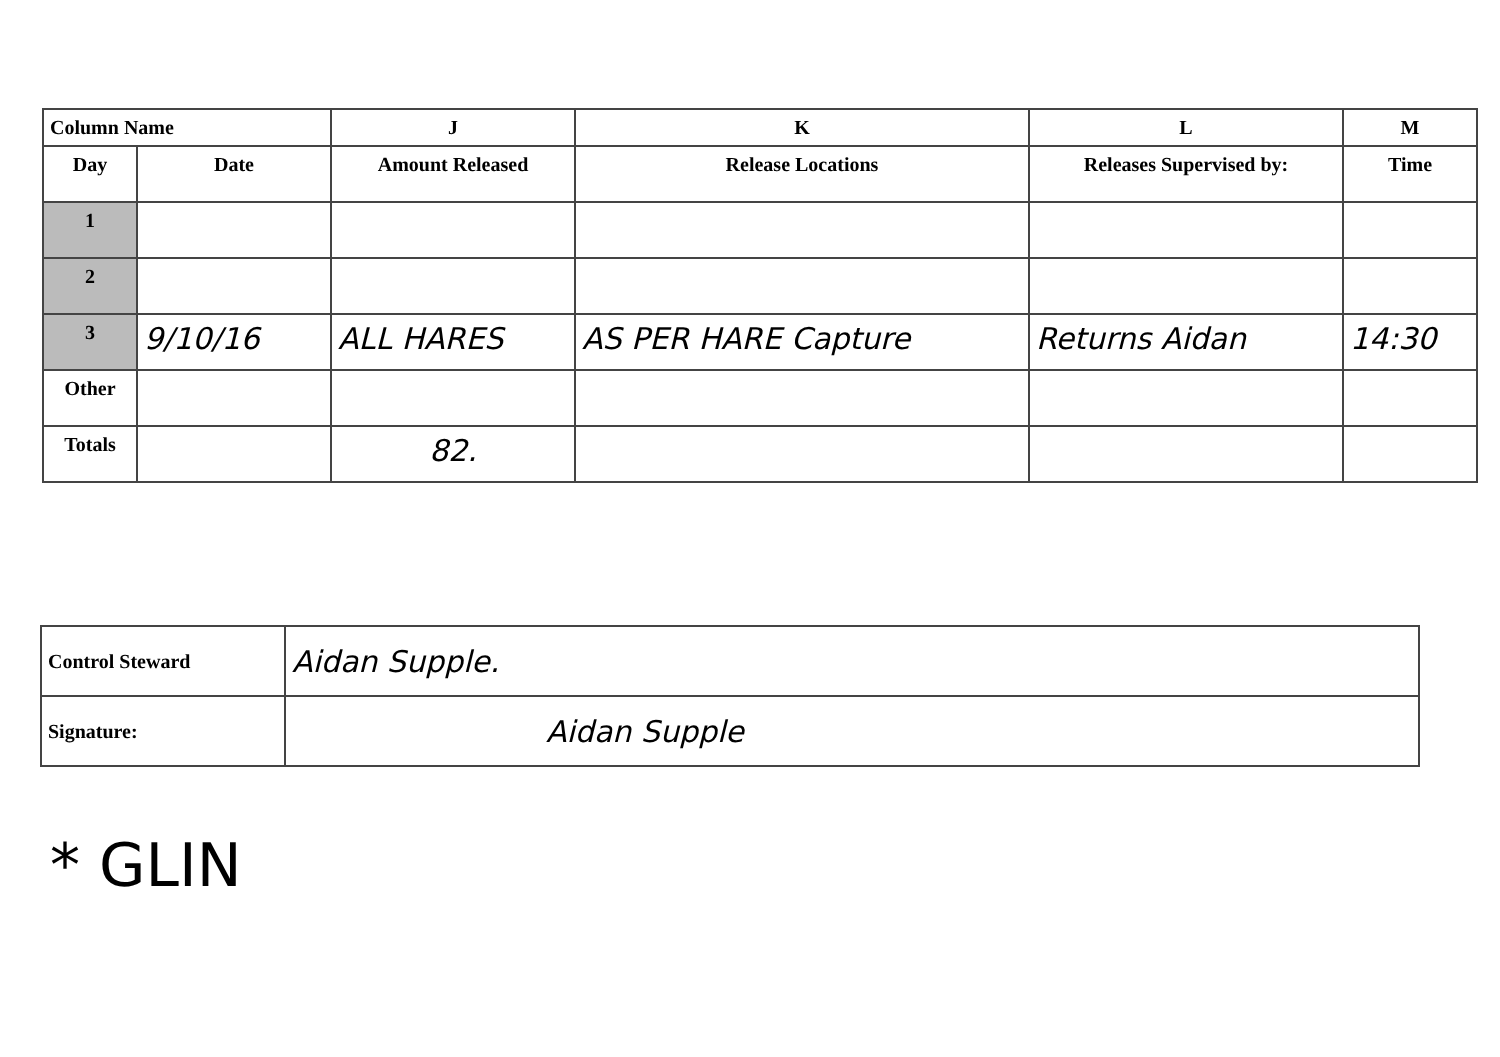| Column Name | | J | K | L | M |
| --- | --- | --- | --- | --- | --- |
| Day | Date | Amount Released | Release Locations | Releases Supervised by: | Time |
| 1 | | | | | |
| 2 | | | | | |
| 3 | 9/10/16 | ALL HARES | AS PER HARE Capture | Returns Aidan | 14:30 |
| Other | | | | | |
| Totals | | 82. | | | |
| Control Steward | Aidan Supple. |
| Signature: | Aidan Supple |
* GLIN